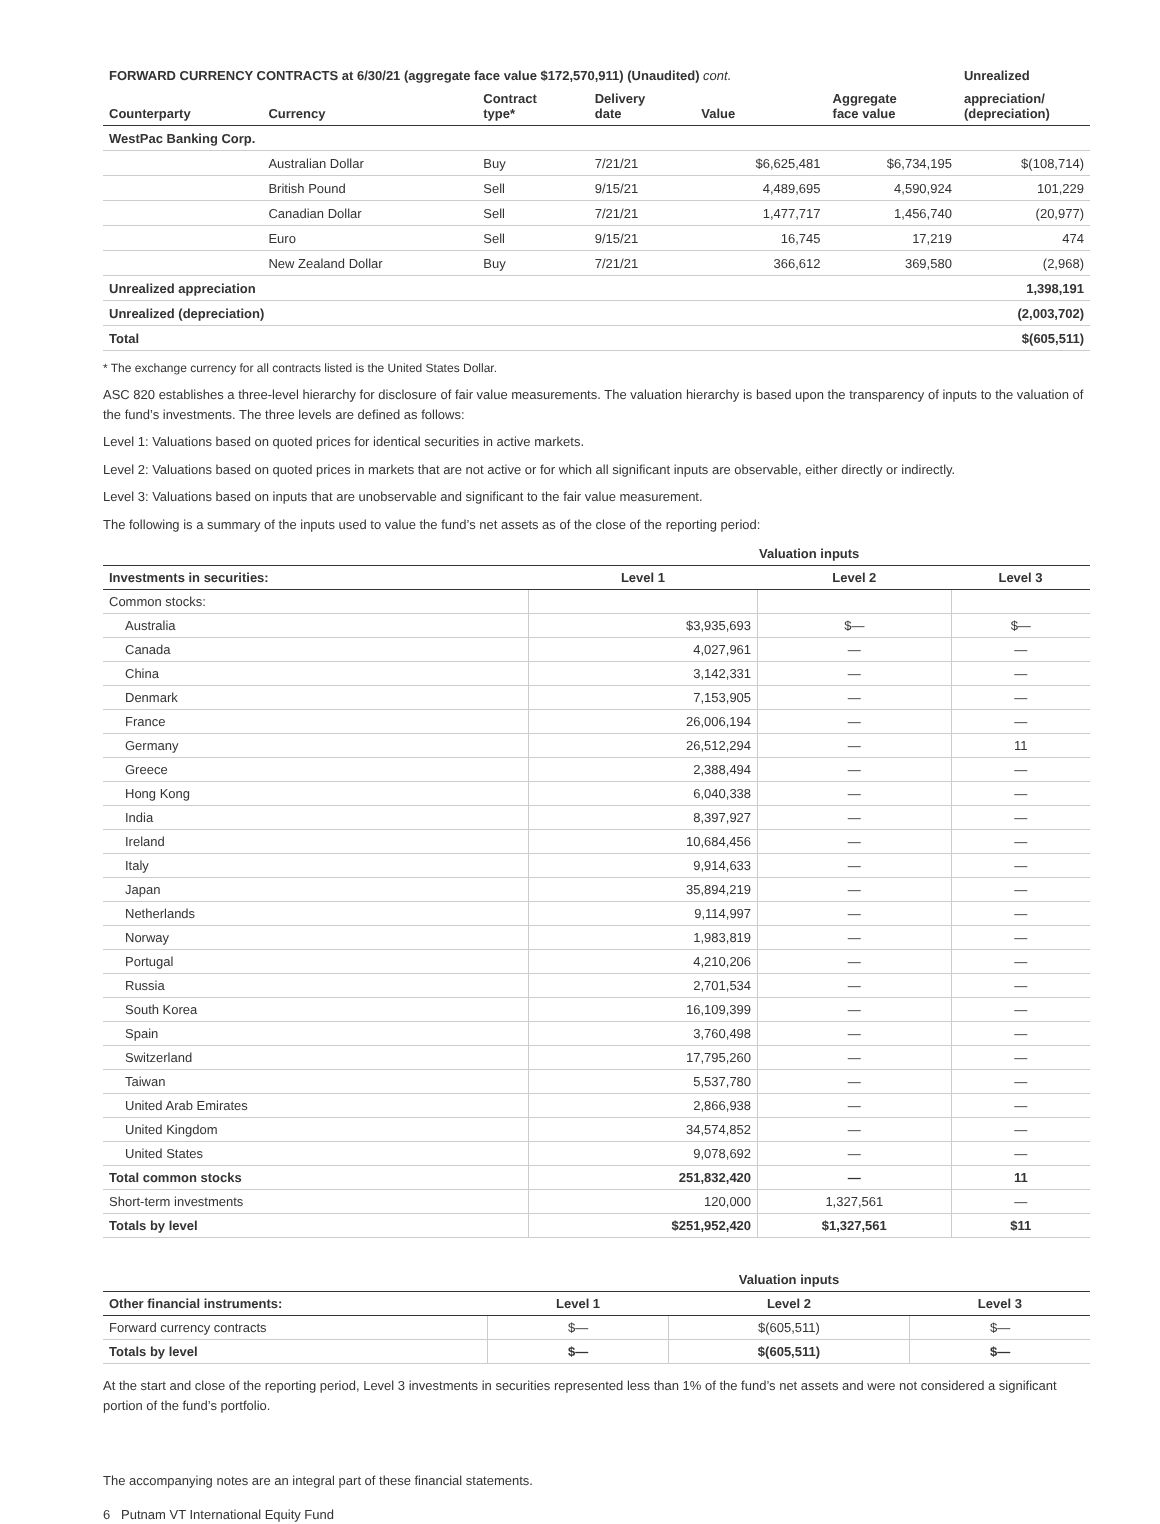| FORWARD CURRENCY CONTRACTS at 6/30/21 (aggregate face value $172,570,911) (Unaudited) cont. | | | | | | Unrealized |
| --- | --- | --- | --- | --- | --- | --- |
| Counterparty | Currency | Contract type* | Delivery date | Value | Aggregate face value | appreciation/ (depreciation) |
| WestPac Banking Corp. | | | | | | |
| | Australian Dollar | Buy | 7/21/21 | $6,625,481 | $6,734,195 | $(108,714) |
| | British Pound | Sell | 9/15/21 | 4,489,695 | 4,590,924 | 101,229 |
| | Canadian Dollar | Sell | 7/21/21 | 1,477,717 | 1,456,740 | (20,977) |
| | Euro | Sell | 9/15/21 | 16,745 | 17,219 | 474 |
| | New Zealand Dollar | Buy | 7/21/21 | 366,612 | 369,580 | (2,968) |
| Unrealized appreciation | | | | | | 1,398,191 |
| Unrealized (depreciation) | | | | | | (2,003,702) |
| Total | | | | | | $(605,511) |
* The exchange currency for all contracts listed is the United States Dollar.
ASC 820 establishes a three-level hierarchy for disclosure of fair value measurements. The valuation hierarchy is based upon the transparency of inputs to the valuation of the fund’s investments. The three levels are defined as follows:
Level 1: Valuations based on quoted prices for identical securities in active markets.
Level 2: Valuations based on quoted prices in markets that are not active or for which all significant inputs are observable, either directly or indirectly.
Level 3: Valuations based on inputs that are unobservable and significant to the fair value measurement.
The following is a summary of the inputs used to value the fund’s net assets as of the close of the reporting period:
| | Valuation inputs | | |
| --- | --- | --- | --- |
| Investments in securities: | Level 1 | Level 2 | Level 3 |
| Common stocks: | | | |
| Australia | $3,935,693 | $— | $— |
| Canada | 4,027,961 | — | — |
| China | 3,142,331 | — | — |
| Denmark | 7,153,905 | — | — |
| France | 26,006,194 | — | — |
| Germany | 26,512,294 | — | 11 |
| Greece | 2,388,494 | — | — |
| Hong Kong | 6,040,338 | — | — |
| India | 8,397,927 | — | — |
| Ireland | 10,684,456 | — | — |
| Italy | 9,914,633 | — | — |
| Japan | 35,894,219 | — | — |
| Netherlands | 9,114,997 | — | — |
| Norway | 1,983,819 | — | — |
| Portugal | 4,210,206 | — | — |
| Russia | 2,701,534 | — | — |
| South Korea | 16,109,399 | — | — |
| Spain | 3,760,498 | — | — |
| Switzerland | 17,795,260 | — | — |
| Taiwan | 5,537,780 | — | — |
| United Arab Emirates | 2,866,938 | — | — |
| United Kingdom | 34,574,852 | — | — |
| United States | 9,078,692 | — | — |
| Total common stocks | 251,832,420 | — | 11 |
| Short-term investments | 120,000 | 1,327,561 | — |
| Totals by level | $251,952,420 | $1,327,561 | $11 |
| | Valuation inputs | | |
| --- | --- | --- | --- |
| Other financial instruments: | Level 1 | Level 2 | Level 3 |
| Forward currency contracts | $— | $(605,511) | $— |
| Totals by level | $— | $(605,511) | $— |
At the start and close of the reporting period, Level 3 investments in securities represented less than 1% of the fund’s net assets and were not considered a significant portion of the fund’s portfolio.
The accompanying notes are an integral part of these financial statements.
6 Putnam VT International Equity Fund